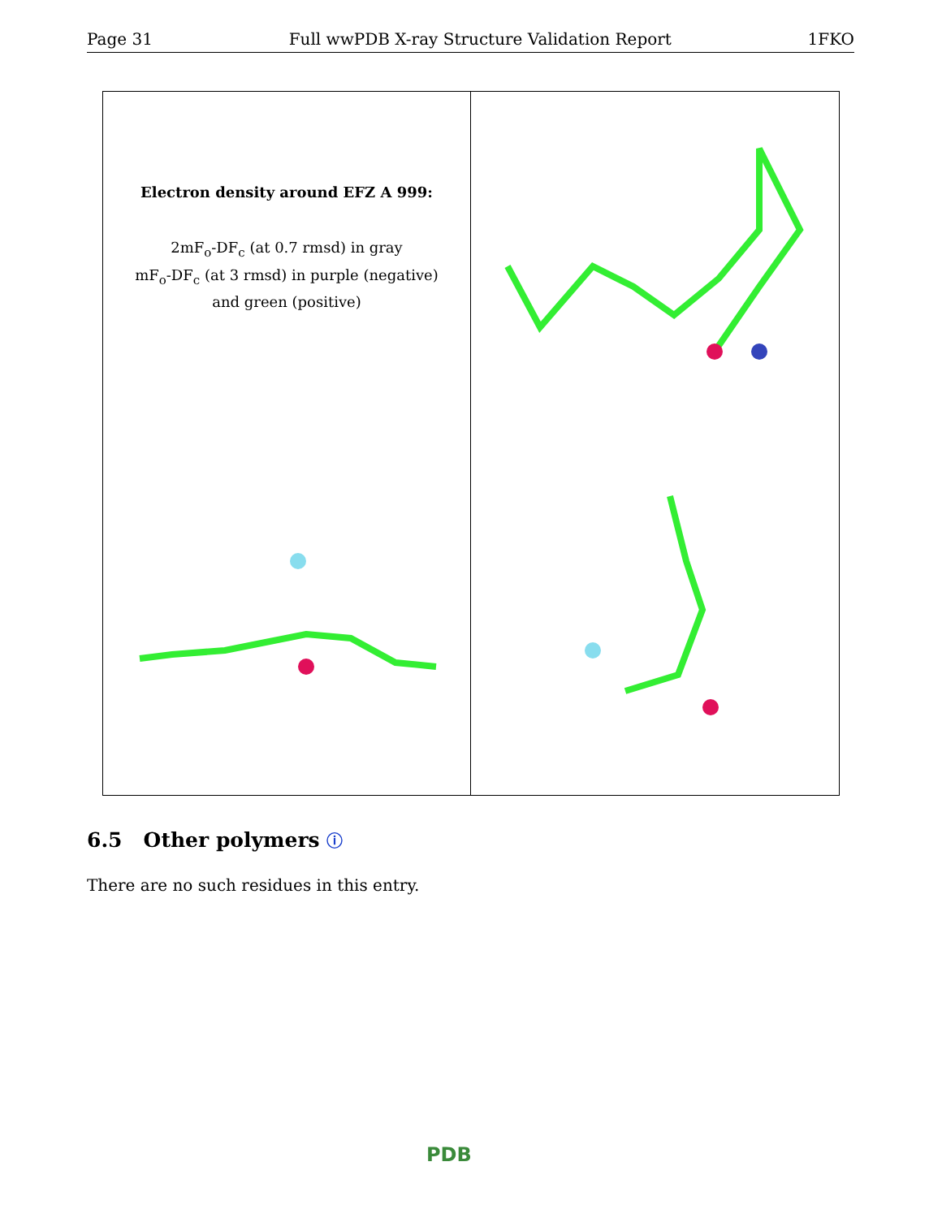Page 31 Full wwPDB X-ray Structure Validation Report 1FKO
Electron density around EFZ A 999:
2mF<sub>o</sub>-DF<sub>c</sub> (at 0.7 rmsd) in gray
mF<sub>o</sub>-DF<sub>c</sub> (at 3 rmsd) in purple (negative)
and green (positive)
6.5 Other polymers ⓘ
There are no such residues in this entry.
PDB